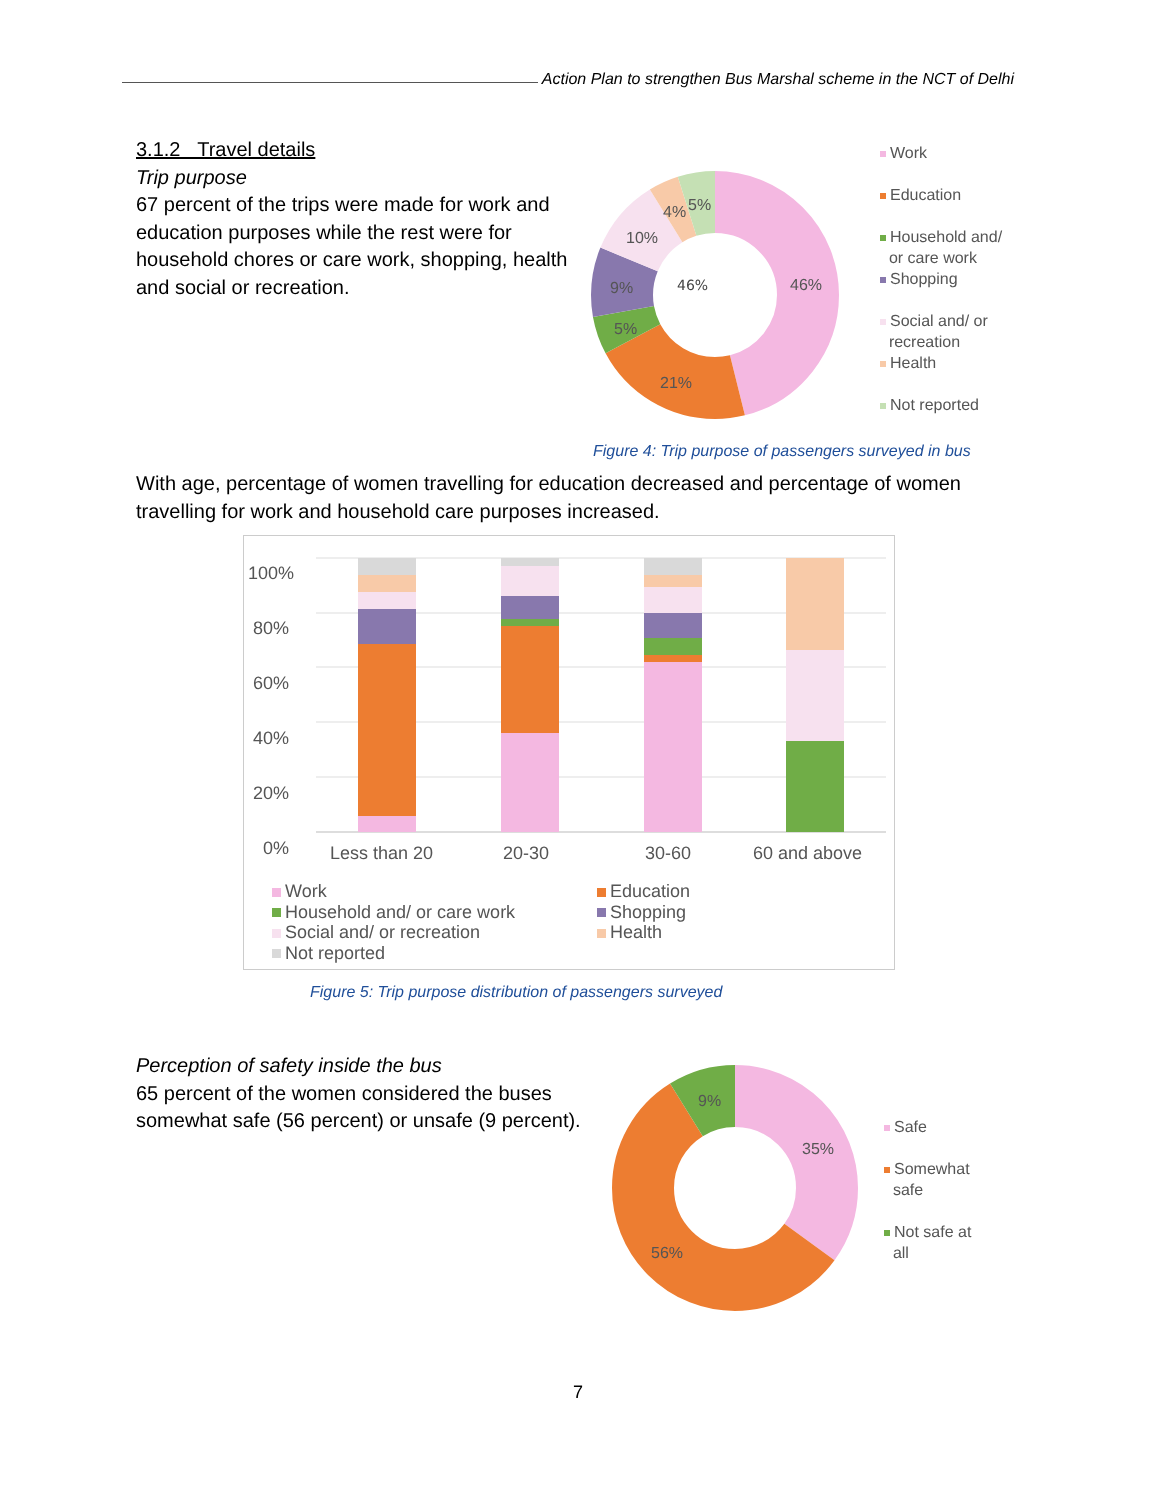Action Plan to strengthen Bus Marshal scheme in the NCT of Delhi
3.1.2 Travel details
Trip purpose
67 percent of the trips were made for work and education purposes while the rest were for household chores or care work, shopping, health and social or recreation.
46%
46%
21%
5%
9%
10%
4% 5%
Work
Education
Household and/
or care work
Shopping
Social and/ or
recreation
Health
Not reported
Figure 4: Trip purpose of passengers surveyed in bus
With age, percentage of women travelling for education decreased and percentage of women travelling for work and household care purposes increased.
100%
80%
60%
40%
20%
0%
Less than 20 20-30 30-60 60 and above
Work
Education
Household and/ or care work
Shopping
Social and/ or recreation
Health
Not reported
Figure 5: Trip purpose distribution of passengers surveyed
Perception of safety inside the bus
65 percent of the women considered the buses somewhat safe (56 percent) or unsafe (9 percent).
35%
56%
9%
Safe
Somewhat
safe
Not safe at
all
7